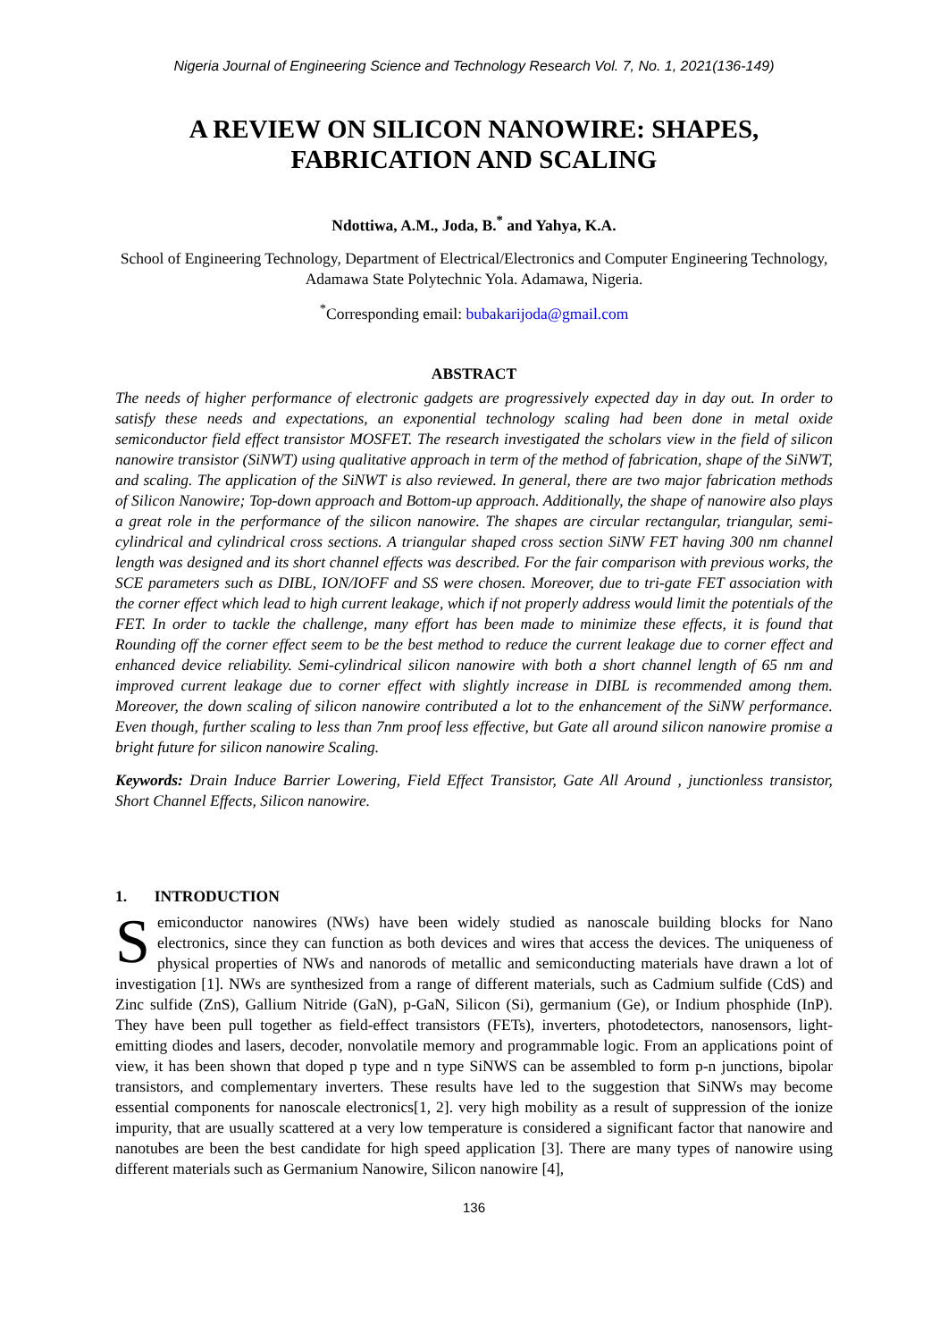Nigeria Journal of Engineering Science and Technology Research Vol. 7, No. 1, 2021(136-149)
A REVIEW ON SILICON NANOWIRE: SHAPES, FABRICATION AND SCALING
Ndottiwa, A.M., Joda, B.<sup>*</sup> and Yahya, K.A.
School of Engineering Technology, Department of Electrical/Electronics and Computer Engineering Technology, Adamawa State Polytechnic Yola. Adamawa, Nigeria.
<sup>*</sup> Corresponding email: bubakarijoda@gmail.com
ABSTRACT
The needs of higher performance of electronic gadgets are progressively expected day in day out. In order to satisfy these needs and expectations, an exponential technology scaling had been done in metal oxide semiconductor field effect transistor MOSFET. The research investigated the scholars view in the field of silicon nanowire transistor (SiNWT) using qualitative approach in term of the method of fabrication, shape of the SiNWT, and scaling. The application of the SiNWT is also reviewed. In general, there are two major fabrication methods of Silicon Nanowire; Top-down approach and Bottom-up approach. Additionally, the shape of nanowire also plays a great role in the performance of the silicon nanowire. The shapes are circular rectangular, triangular, semi-cylindrical and cylindrical cross sections. A triangular shaped cross section SiNW FET having 300 nm channel length was designed and its short channel effects was described. For the fair comparison with previous works, the SCE parameters such as DIBL, ION/IOFF and SS were chosen. Moreover, due to tri-gate FET association with the corner effect which lead to high current leakage, which if not properly address would limit the potentials of the FET. In order to tackle the challenge, many effort has been made to minimize these effects, it is found that Rounding off the corner effect seem to be the best method to reduce the current leakage due to corner effect and enhanced device reliability. Semi-cylindrical silicon nanowire with both a short channel length of 65 nm and improved current leakage due to corner effect with slightly increase in DIBL is recommended among them. Moreover, the down scaling of silicon nanowire contributed a lot to the enhancement of the SiNW performance. Even though, further scaling to less than 7nm proof less effective, but Gate all around silicon nanowire promise a bright future for silicon nanowire Scaling.
Keywords: Drain Induce Barrier Lowering, Field Effect Transistor, Gate All Around , junctionless transistor, Short Channel Effects, Silicon nanowire.
1. INTRODUCTION
Semiconductor nanowires (NWs) have been widely studied as nanoscale building blocks for Nano electronics, since they can function as both devices and wires that access the devices. The uniqueness of physical properties of NWs and nanorods of metallic and semiconducting materials have drawn a lot of investigation [1]. NWs are synthesized from a range of different materials, such as Cadmium sulfide (CdS) and Zinc sulfide (ZnS), Gallium Nitride (GaN), p-GaN, Silicon (Si), germanium (Ge), or Indium phosphide (InP). They have been pull together as field-effect transistors (FETs), inverters, photodetectors, nanosensors, light-emitting diodes and lasers, decoder, nonvolatile memory and programmable logic. From an applications point of view, it has been shown that doped p type and n type SiNWS can be assembled to form p-n junctions, bipolar transistors, and complementary inverters. These results have led to the suggestion that SiNWs may become essential components for nanoscale electronics[1, 2]. very high mobility as a result of suppression of the ionize impurity, that are usually scattered at a very low temperature is considered a significant factor that nanowire and nanotubes are been the best candidate for high speed application [3]. There are many types of nanowire using different materials such as Germanium Nanowire, Silicon nanowire [4],
136